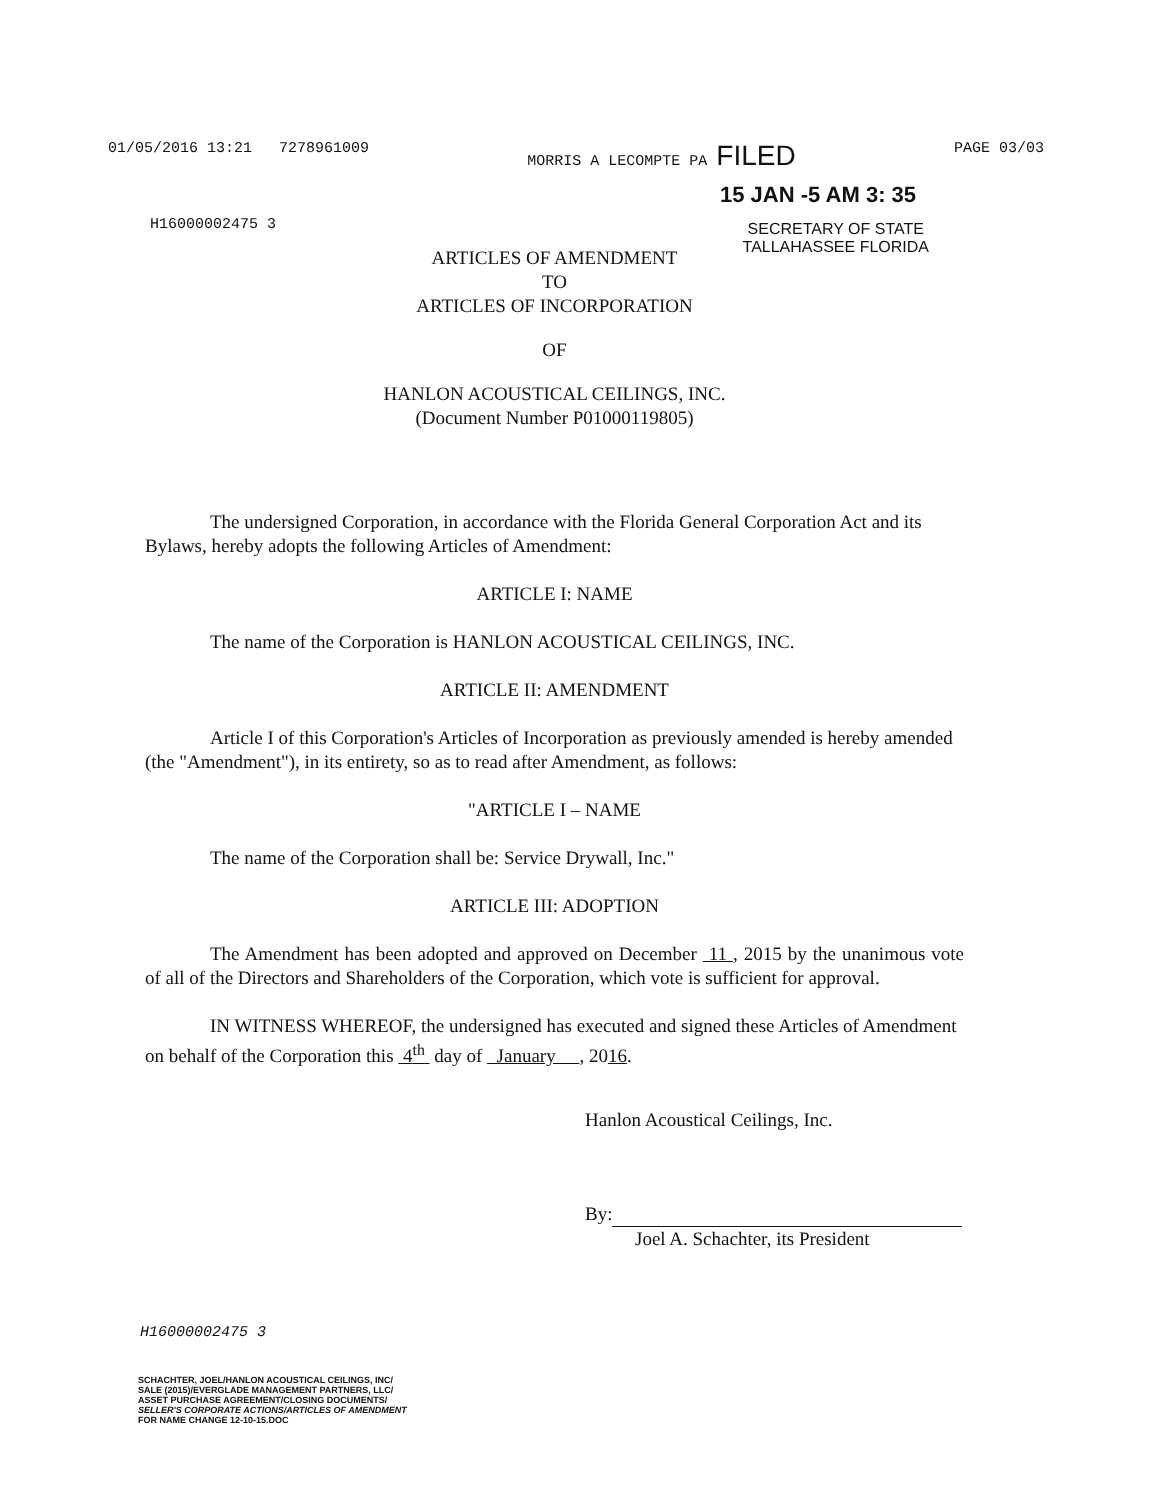01/05/2016 13:21 7278961009 MORRIS A LECOMPTE PA FILED PAGE 03/03
15 JAN -5 AM 3: 35
H16000002475 3 SECRETARY OF STATE
TALLAHASSEE FLORIDA
ARTICLES OF AMENDMENT
TO
ARTICLES OF INCORPORATION
OF
HANLON ACOUSTICAL CEILINGS, INC.
(Document Number P01000119805)
The undersigned Corporation, in accordance with the Florida General Corporation Act and its Bylaws, hereby adopts the following Articles of Amendment:
ARTICLE I: NAME
The name of the Corporation is HANLON ACOUSTICAL CEILINGS, INC.
ARTICLE II: AMENDMENT
Article I of this Corporation's Articles of Incorporation as previously amended is hereby amended (the "Amendment"), in its entirety, so as to read after Amendment, as follows:
"ARTICLE I – NAME
The name of the Corporation shall be: Service Drywall, Inc."
ARTICLE III: ADOPTION
The Amendment has been adopted and approved on December 11 , 2015 by the unanimous vote of all of the Directors and Shareholders of the Corporation, which vote is sufficient for approval.
IN WITNESS WHEREOF, the undersigned has executed and signed these Articles of Amendment on behalf of the Corporation this 4<sup>th</sup> day of January , 2016.
Hanlon Acoustical Ceilings, Inc.
By:
Joel A. Schachter, its President
H16000002475 3
SCHACHTER, JOEL/HANLON ACOUSTICAL CEILINGS, INC/
SALE (2015)/EVERGLADE MANAGEMENT PARTNERS, LLC/
ASSET PURCHASE AGREEMENT/CLOSING DOCUMENTS/
SELLER'S CORPORATE ACTIONS/ARTICLES OF AMENDMENT
FOR NAME CHANGE 12-10-15.DOC